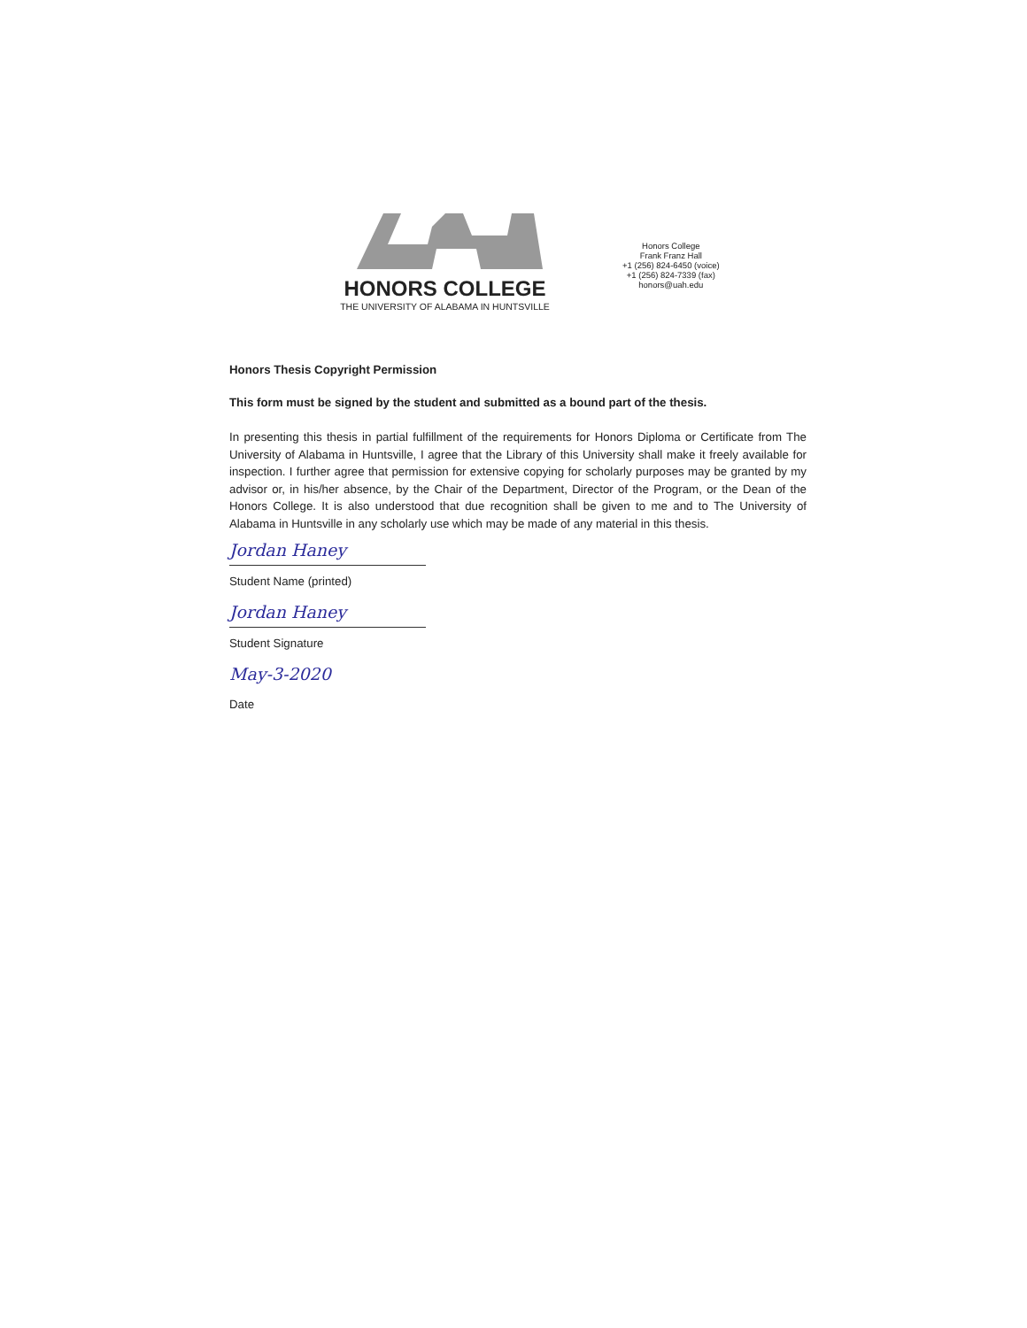HONORS COLLEGE
THE UNIVERSITY OF ALABAMA IN HUNTSVILLE
Honors College
Frank Franz Hall
+1 (256) 824-6450 (voice)
+1 (256) 824-7339 (fax)
honors@uah.edu
Honors Thesis Copyright Permission
This form must be signed by the student and submitted as a bound part of the thesis.
In presenting this thesis in partial fulfillment of the requirements for Honors Diploma or Certificate from The University of Alabama in Huntsville, I agree that the Library of this University shall make it freely available for inspection. I further agree that permission for extensive copying for scholarly purposes may be granted by my advisor or, in his/her absence, by the Chair of the Department, Director of the Program, or the Dean of the Honors College. It is also understood that due recognition shall be given to me and to The University of Alabama in Huntsville in any scholarly use which may be made of any material in this thesis.
Jordan Haney
Student Name (printed)
Jordan Haney
Student Signature
May-3-2020
Date